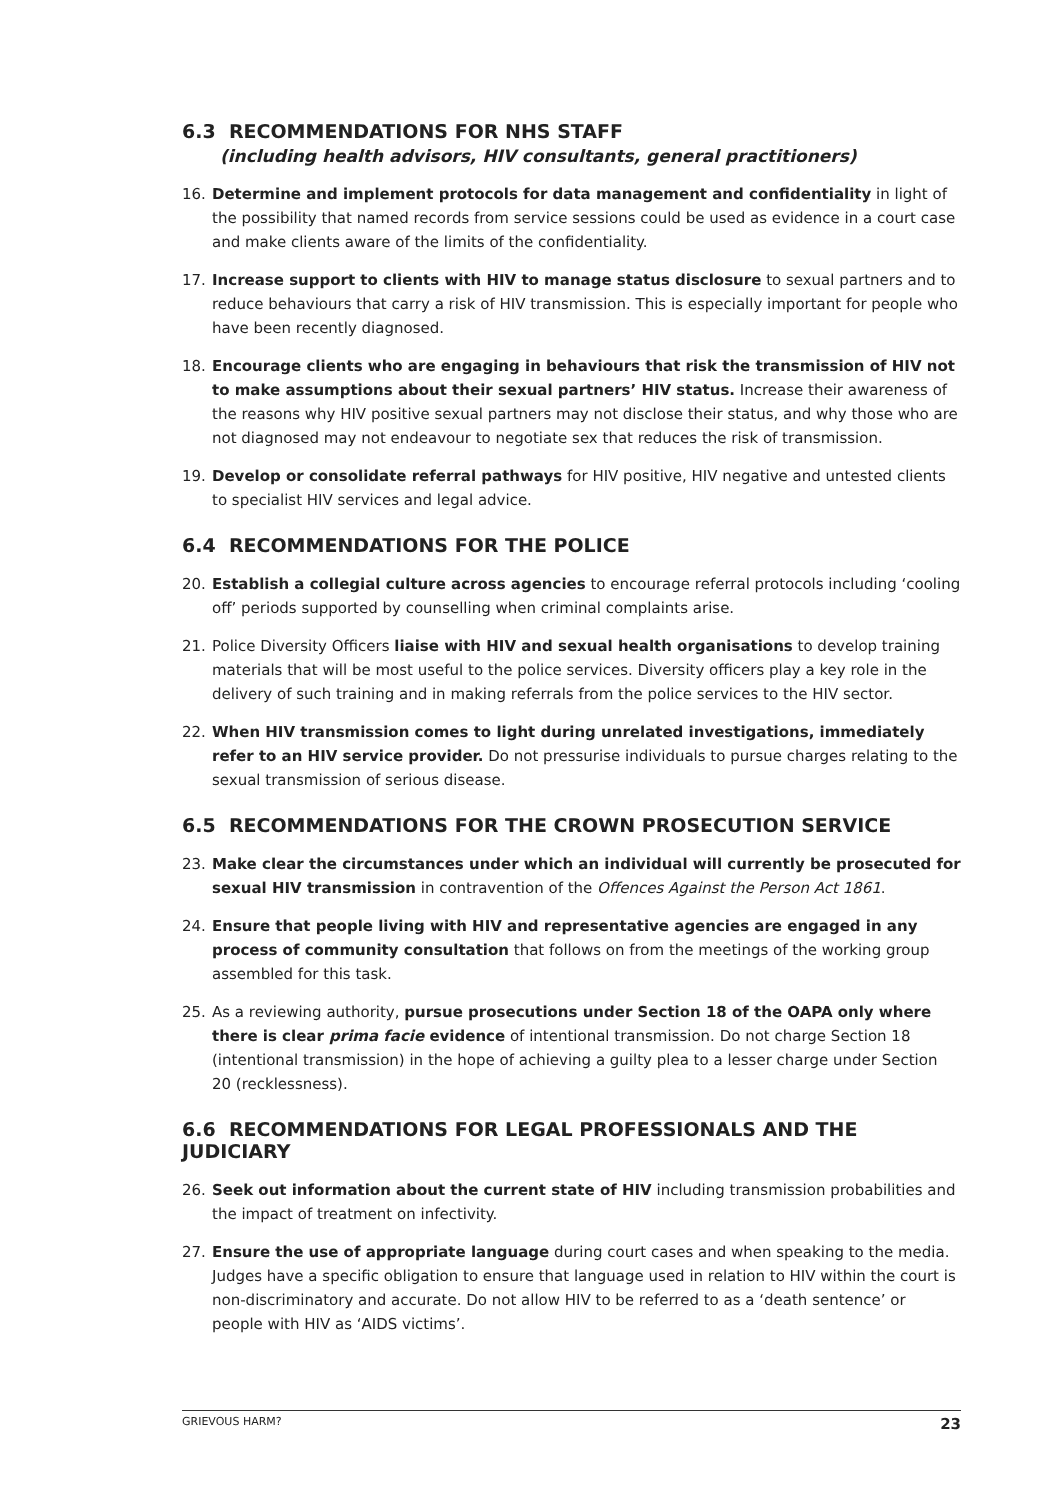6.3 RECOMMENDATIONS FOR NHS STAFF
(including health advisors, HIV consultants, general practitioners)
16. Determine and implement protocols for data management and confidentiality in light of the possibility that named records from service sessions could be used as evidence in a court case and make clients aware of the limits of the confidentiality.
17. Increase support to clients with HIV to manage status disclosure to sexual partners and to reduce behaviours that carry a risk of HIV transmission. This is especially important for people who have been recently diagnosed.
18. Encourage clients who are engaging in behaviours that risk the transmission of HIV not to make assumptions about their sexual partners’ HIV status. Increase their awareness of the reasons why HIV positive sexual partners may not disclose their status, and why those who are not diagnosed may not endeavour to negotiate sex that reduces the risk of transmission.
19. Develop or consolidate referral pathways for HIV positive, HIV negative and untested clients to specialist HIV services and legal advice.
6.4 RECOMMENDATIONS FOR THE POLICE
20. Establish a collegial culture across agencies to encourage referral protocols including ‘cooling off’ periods supported by counselling when criminal complaints arise.
21. Police Diversity Officers liaise with HIV and sexual health organisations to develop training materials that will be most useful to the police services. Diversity officers play a key role in the delivery of such training and in making referrals from the police services to the HIV sector.
22. When HIV transmission comes to light during unrelated investigations, immediately refer to an HIV service provider. Do not pressurise individuals to pursue charges relating to the sexual transmission of serious disease.
6.5 RECOMMENDATIONS FOR THE CROWN PROSECUTION SERVICE
23. Make clear the circumstances under which an individual will currently be prosecuted for sexual HIV transmission in contravention of the Offences Against the Person Act 1861.
24. Ensure that people living with HIV and representative agencies are engaged in any process of community consultation that follows on from the meetings of the working group assembled for this task.
25. As a reviewing authority, pursue prosecutions under Section 18 of the OAPA only where there is clear prima facie evidence of intentional transmission. Do not charge Section 18 (intentional transmission) in the hope of achieving a guilty plea to a lesser charge under Section 20 (recklessness).
6.6 RECOMMENDATIONS FOR LEGAL PROFESSIONALS AND THE JUDICIARY
26. Seek out information about the current state of HIV including transmission probabilities and the impact of treatment on infectivity.
27. Ensure the use of appropriate language during court cases and when speaking to the media. Judges have a specific obligation to ensure that language used in relation to HIV within the court is non-discriminatory and accurate. Do not allow HIV to be referred to as a ‘death sentence’ or people with HIV as ‘AIDS victims’.
GRIEVOUS HARM? 23